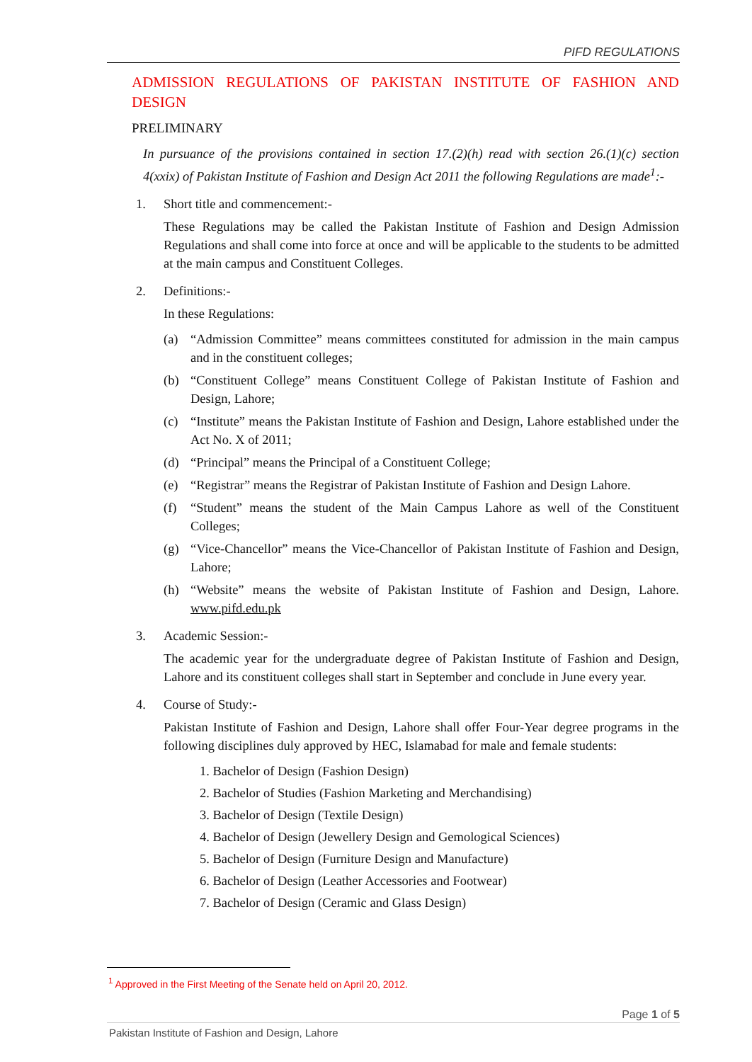PIFD REGULATIONS
ADMISSION REGULATIONS OF PAKISTAN INSTITUTE OF FASHION AND DESIGN
PRELIMINARY
In pursuance of the provisions contained in section 17.(2)(h) read with section 26.(1)(c) section 4(xxix) of Pakistan Institute of Fashion and Design Act 2011 the following Regulations are made<sup>1</sup>:-
1. Short title and commencement:-
These Regulations may be called the Pakistan Institute of Fashion and Design Admission Regulations and shall come into force at once and will be applicable to the students to be admitted at the main campus and Constituent Colleges.
2. Definitions:-
In these Regulations:
(a) “Admission Committee” means committees constituted for admission in the main campus and in the constituent colleges;
(b) “Constituent College” means Constituent College of Pakistan Institute of Fashion and Design, Lahore;
(c) “Institute” means the Pakistan Institute of Fashion and Design, Lahore established under the Act No. X of 2011;
(d) “Principal” means the Principal of a Constituent College;
(e) “Registrar” means the Registrar of Pakistan Institute of Fashion and Design Lahore.
(f) “Student” means the student of the Main Campus Lahore as well of the Constituent Colleges;
(g) “Vice-Chancellor” means the Vice-Chancellor of Pakistan Institute of Fashion and Design, Lahore;
(h) “Website” means the website of Pakistan Institute of Fashion and Design, Lahore. www.pifd.edu.pk
3. Academic Session:-
The academic year for the undergraduate degree of Pakistan Institute of Fashion and Design, Lahore and its constituent colleges shall start in September and conclude in June every year.
4. Course of Study:-
Pakistan Institute of Fashion and Design, Lahore shall offer Four-Year degree programs in the following disciplines duly approved by HEC, Islamabad for male and female students:
1. Bachelor of Design (Fashion Design)
2. Bachelor of Studies (Fashion Marketing and Merchandising)
3. Bachelor of Design (Textile Design)
4. Bachelor of Design (Jewellery Design and Gemological Sciences)
5. Bachelor of Design (Furniture Design and Manufacture)
6. Bachelor of Design (Leather Accessories and Footwear)
7. Bachelor of Design (Ceramic and Glass Design)
<sup>1</sup> Approved in the First Meeting of the Senate held on April 20, 2012.
Page 1 of 5
Pakistan Institute of Fashion and Design, Lahore